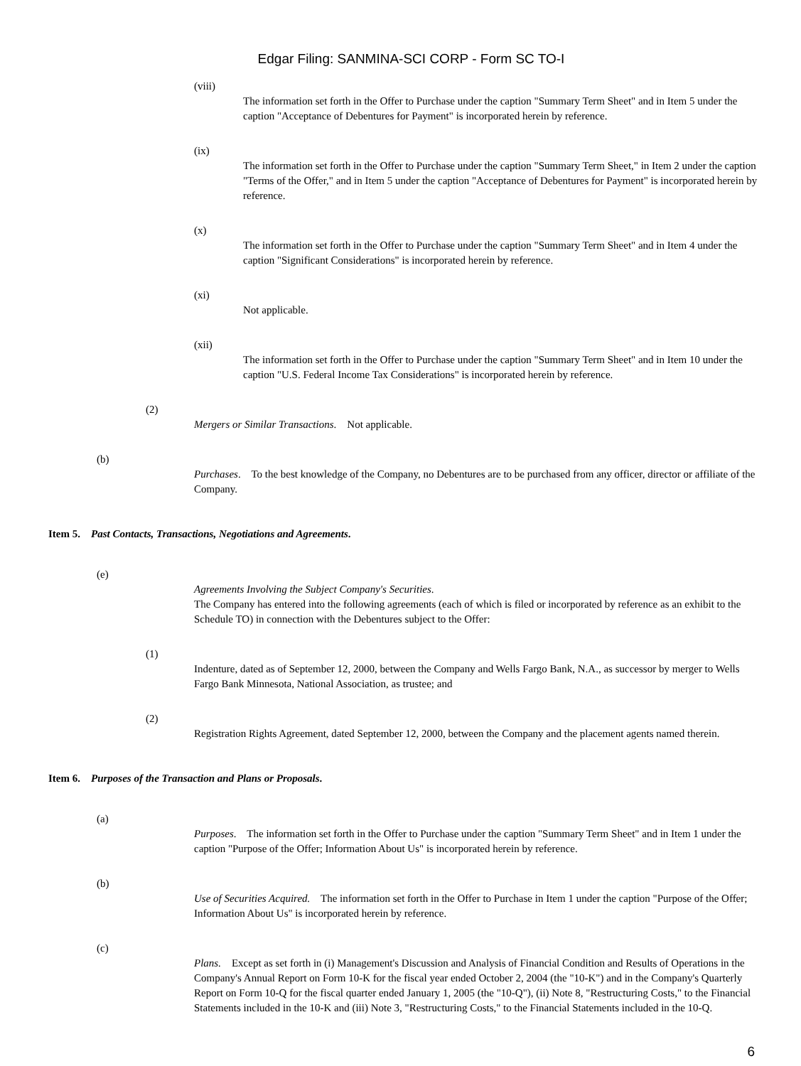Edgar Filing: SANMINA-SCI CORP - Form SC TO-I
(viii)
The information set forth in the Offer to Purchase under the caption "Summary Term Sheet" and in Item 5 under the caption "Acceptance of Debentures for Payment" is incorporated herein by reference.
(ix)
The information set forth in the Offer to Purchase under the caption "Summary Term Sheet," in Item 2 under the caption "Terms of the Offer," and in Item 5 under the caption "Acceptance of Debentures for Payment" is incorporated herein by reference.
(x)
The information set forth in the Offer to Purchase under the caption "Summary Term Sheet" and in Item 4 under the caption "Significant Considerations" is incorporated herein by reference.
(xi)
Not applicable.
(xii)
The information set forth in the Offer to Purchase under the caption "Summary Term Sheet" and in Item 10 under the caption "U.S. Federal Income Tax Considerations" is incorporated herein by reference.
(2)
Mergers or Similar Transactions. Not applicable.
(b)
Purchases. To the best knowledge of the Company, no Debentures are to be purchased from any officer, director or affiliate of the Company.
Item 5. Past Contacts, Transactions, Negotiations and Agreements.
(e)
Agreements Involving the Subject Company's Securities.
The Company has entered into the following agreements (each of which is filed or incorporated by reference as an exhibit to the Schedule TO) in connection with the Debentures subject to the Offer:
(1)
Indenture, dated as of September 12, 2000, between the Company and Wells Fargo Bank, N.A., as successor by merger to Wells Fargo Bank Minnesota, National Association, as trustee; and
(2)
Registration Rights Agreement, dated September 12, 2000, between the Company and the placement agents named therein.
Item 6. Purposes of the Transaction and Plans or Proposals.
(a)
Purposes. The information set forth in the Offer to Purchase under the caption "Summary Term Sheet" and in Item 1 under the caption "Purpose of the Offer; Information About Us" is incorporated herein by reference.
(b)
Use of Securities Acquired. The information set forth in the Offer to Purchase in Item 1 under the caption "Purpose of the Offer; Information About Us" is incorporated herein by reference.
(c)
Plans. Except as set forth in (i) Management's Discussion and Analysis of Financial Condition and Results of Operations in the Company's Annual Report on Form 10-K for the fiscal year ended October 2, 2004 (the "10-K") and in the Company's Quarterly Report on Form 10-Q for the fiscal quarter ended January 1, 2005 (the "10-Q"), (ii) Note 8, "Restructuring Costs," to the Financial Statements included in the 10-K and (iii) Note 3, "Restructuring Costs," to the Financial Statements included in the 10-Q.
6